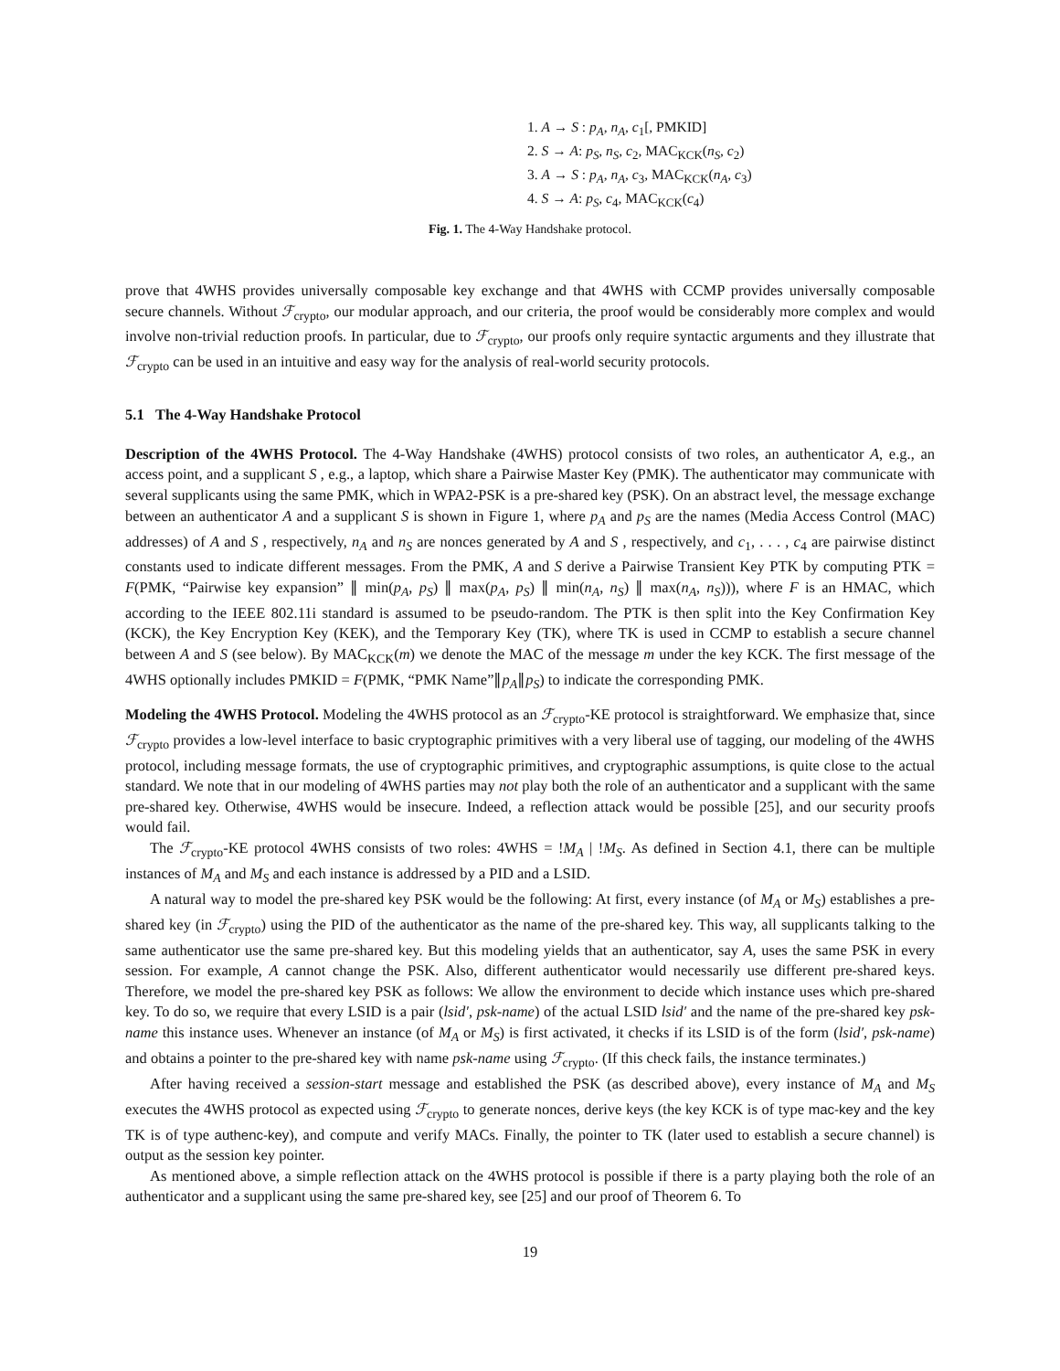1. A → S : p<sub>A</sub>, n<sub>A</sub>, c<sub>1</sub>[, PMKID]
2. S → A: p<sub>S</sub>, n<sub>S</sub>, c<sub>2</sub>, MAC<sub>KCK</sub>(n<sub>S</sub>, c<sub>2</sub>)
3. A → S : p<sub>A</sub>, n<sub>A</sub>, c<sub>3</sub>, MAC<sub>KCK</sub>(n<sub>A</sub>, c<sub>3</sub>)
4. S → A: p<sub>S</sub>, c<sub>4</sub>, MAC<sub>KCK</sub>(c<sub>4</sub>)
Fig. 1. The 4-Way Handshake protocol.
prove that 4WHS provides universally composable key exchange and that 4WHS with CCMP provides universally composable secure channels. Without ℱ<sub>crypto</sub>, our modular approach, and our criteria, the proof would be considerably more complex and would involve non-trivial reduction proofs. In particular, due to ℱ<sub>crypto</sub>, our proofs only require syntactic arguments and they illustrate that ℱ<sub>crypto</sub> can be used in an intuitive and easy way for the analysis of real-world security protocols.
5.1 The 4-Way Handshake Protocol
Description of the 4WHS Protocol. The 4-Way Handshake (4WHS) protocol consists of two roles, an authenticator A, e.g., an access point, and a supplicant S , e.g., a laptop, which share a Pairwise Master Key (PMK). The authenticator may communicate with several supplicants using the same PMK, which in WPA2-PSK is a pre-shared key (PSK). On an abstract level, the message exchange between an authenticator A and a supplicant S is shown in Figure 1, where p<sub>A</sub> and p<sub>S</sub> are the names (Media Access Control (MAC) addresses) of A and S , respectively, n<sub>A</sub> and n<sub>S</sub> are nonces generated by A and S , respectively, and c<sub>1</sub>, . . . , c<sub>4</sub> are pairwise distinct constants used to indicate different messages. From the PMK, A and S derive a Pairwise Transient Key PTK by computing PTK = F(PMK, “Pairwise key expansion” ∥ min(p<sub>A</sub>, p<sub>S</sub>) ∥ max(p<sub>A</sub>, p<sub>S</sub>) ∥ min(n<sub>A</sub>, n<sub>S</sub>) ∥ max(n<sub>A</sub>, n<sub>S</sub>))), where F is an HMAC, which according to the IEEE 802.11i standard is assumed to be pseudo-random. The PTK is then split into the Key Confirmation Key (KCK), the Key Encryption Key (KEK), and the Temporary Key (TK), where TK is used in CCMP to establish a secure channel between A and S (see below). By MAC<sub>KCK</sub>(m) we denote the MAC of the message m under the key KCK. The first message of the 4WHS optionally includes PMKID = F(PMK, “PMK Name”∥p<sub>A</sub>∥p<sub>S</sub>) to indicate the corresponding PMK.
Modeling the 4WHS Protocol. Modeling the 4WHS protocol as an ℱ<sub>crypto</sub>-KE protocol is straightforward. We emphasize that, since ℱ<sub>crypto</sub> provides a low-level interface to basic cryptographic primitives with a very liberal use of tagging, our modeling of the 4WHS protocol, including message formats, the use of cryptographic primitives, and cryptographic assumptions, is quite close to the actual standard. We note that in our modeling of 4WHS parties may not play both the role of an authenticator and a supplicant with the same pre-shared key. Otherwise, 4WHS would be insecure. Indeed, a reflection attack would be possible [25], and our security proofs would fail.
The ℱ<sub>crypto</sub>-KE protocol 4WHS consists of two roles: 4WHS = !M<sub>A</sub> | !M<sub>S</sub>. As defined in Section 4.1, there can be multiple instances of M<sub>A</sub> and M<sub>S</sub> and each instance is addressed by a PID and a LSID.
A natural way to model the pre-shared key PSK would be the following: At first, every instance (of M<sub>A</sub> or M<sub>S</sub>) establishes a pre-shared key (in ℱ<sub>crypto</sub>) using the PID of the authenticator as the name of the pre-shared key. This way, all supplicants talking to the same authenticator use the same pre-shared key. But this modeling yields that an authenticator, say A, uses the same PSK in every session. For example, A cannot change the PSK. Also, different authenticator would necessarily use different pre-shared keys. Therefore, we model the pre-shared key PSK as follows: We allow the environment to decide which instance uses which pre-shared key. To do so, we require that every LSID is a pair (lsid′, psk-name) of the actual LSID lsid′ and the name of the pre-shared key psk-name this instance uses. Whenever an instance (of M<sub>A</sub> or M<sub>S</sub>) is first activated, it checks if its LSID is of the form (lsid′, psk-name) and obtains a pointer to the pre-shared key with name psk-name using ℱ<sub>crypto</sub>. (If this check fails, the instance terminates.)
After having received a session-start message and established the PSK (as described above), every instance of M<sub>A</sub> and M<sub>S</sub> executes the 4WHS protocol as expected using ℱ<sub>crypto</sub> to generate nonces, derive keys (the key KCK is of type mac-key and the key TK is of type authenc-key), and compute and verify MACs. Finally, the pointer to TK (later used to establish a secure channel) is output as the session key pointer.
As mentioned above, a simple reflection attack on the 4WHS protocol is possible if there is a party playing both the role of an authenticator and a supplicant using the same pre-shared key, see [25] and our proof of Theorem 6. To
19